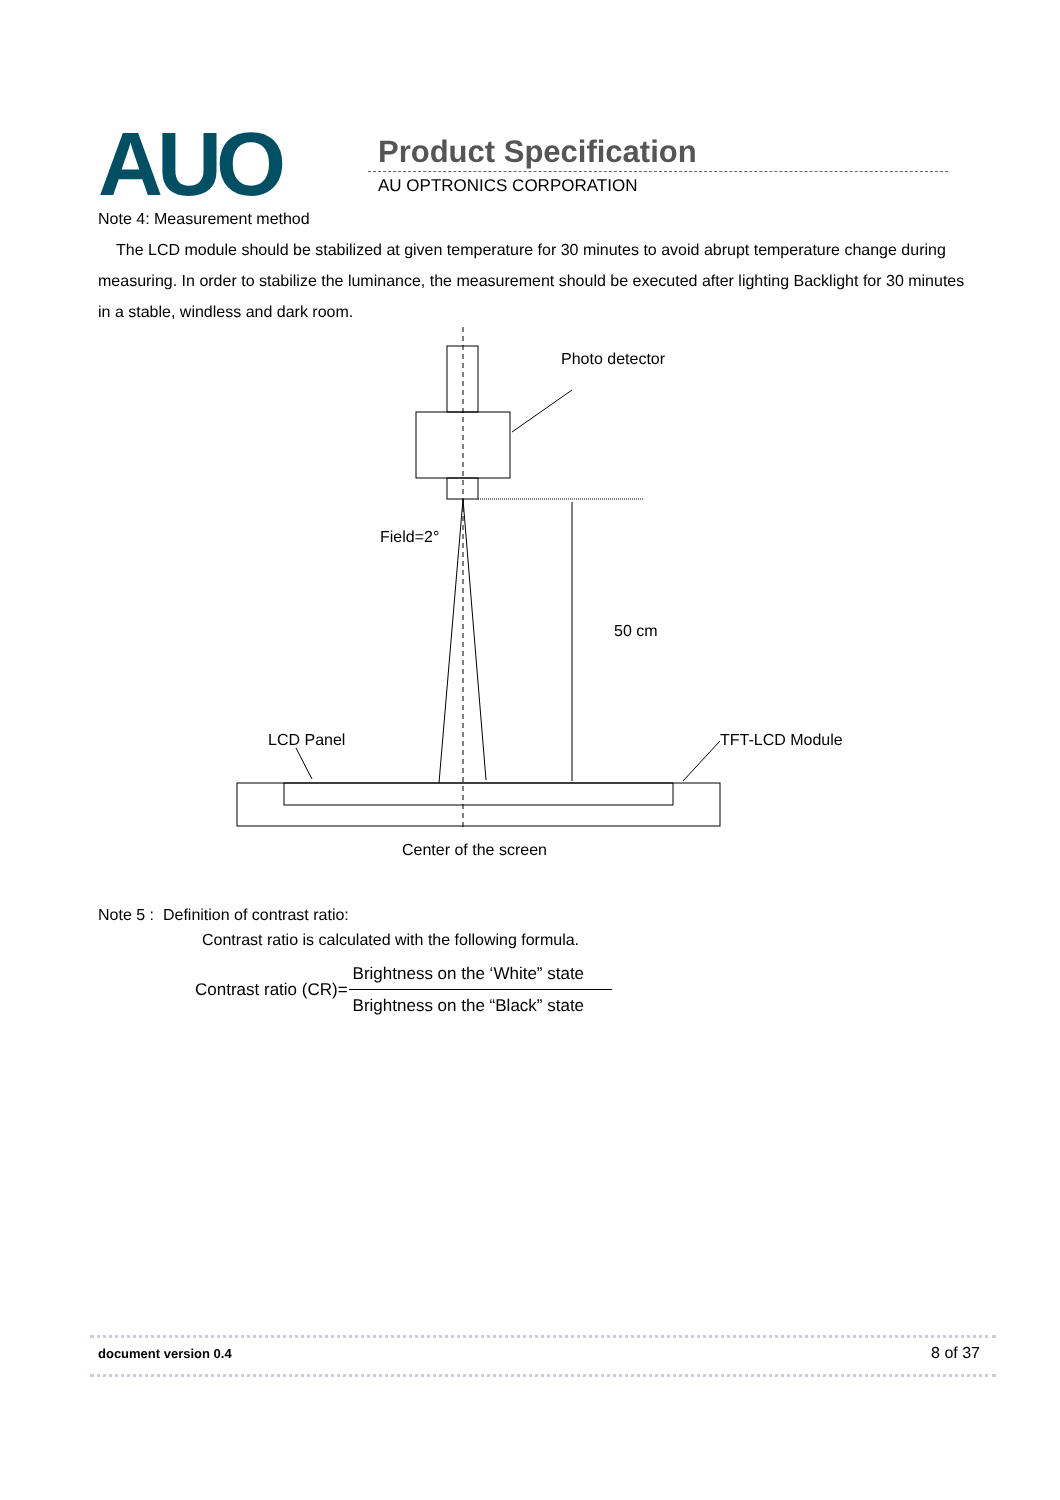AUO Product Specification
AU OPTRONICS CORPORATION
Note 4: Measurement method
The LCD module should be stabilized at given temperature for 30 minutes to avoid abrupt temperature change during measuring. In order to stabilize the luminance, the measurement should be executed after lighting Backlight for 30 minutes in a stable, windless and dark room.
Photo detector
Field=2°
50 cm
LCD Panel
TFT-LCD Module
Center of the screen
Note 5 : Definition of contrast ratio:
Contrast ratio is calculated with the following formula.
| Contrast ratio (CR)= | Brightness on the ‘White” state |
| | Brightness on the “Black” state |
document version 0.4 8 of 37